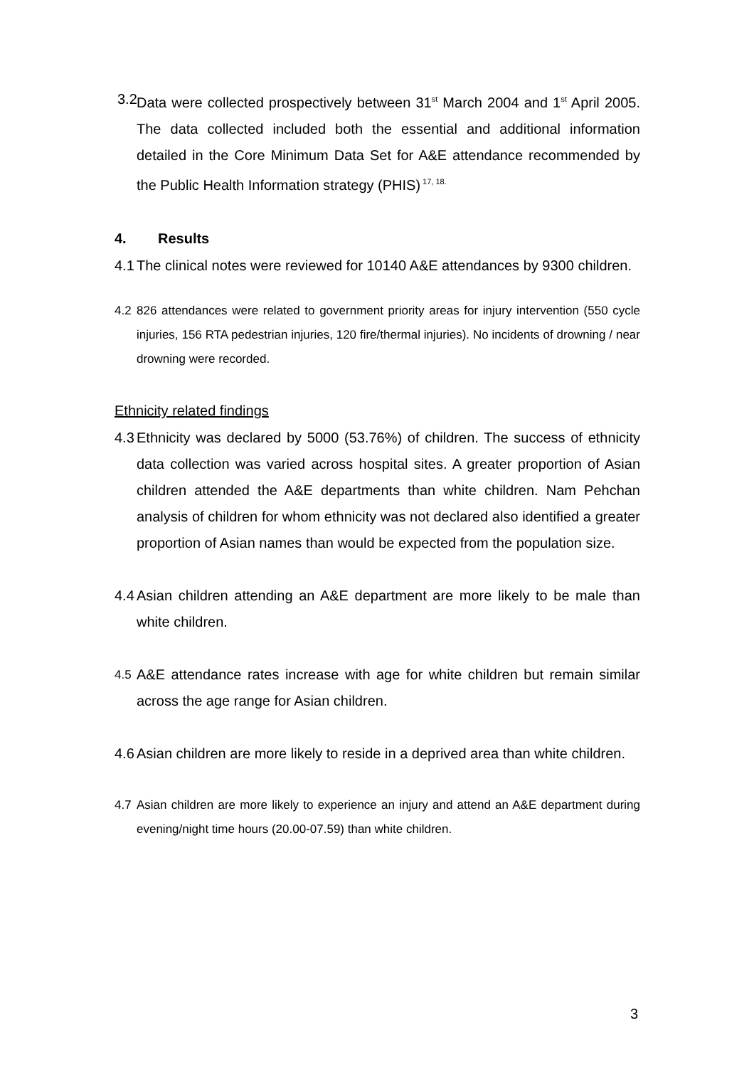3.2 Data were collected prospectively between 31<sup>st</sup> March 2004 and 1<sup>st</sup> April 2005. The data collected included both the essential and additional information detailed in the Core Minimum Data Set for A&E attendance recommended by the Public Health Information strategy (PHIS)<sup>17, 18.</sup>
4. Results
4.1 The clinical notes were reviewed for 10140 A&E attendances by 9300 children.
4.2 826 attendances were related to government priority areas for injury intervention (550 cycle injuries, 156 RTA pedestrian injuries, 120 fire/thermal injuries). No incidents of drowning / near drowning were recorded.
Ethnicity related findings
4.3 Ethnicity was declared by 5000 (53.76%) of children. The success of ethnicity data collection was varied across hospital sites. A greater proportion of Asian children attended the A&E departments than white children. Nam Pehchan analysis of children for whom ethnicity was not declared also identified a greater proportion of Asian names than would be expected from the population size.
4.4 Asian children attending an A&E department are more likely to be male than white children.
4.5 A&E attendance rates increase with age for white children but remain similar across the age range for Asian children.
4.6 Asian children are more likely to reside in a deprived area than white children.
4.7 Asian children are more likely to experience an injury and attend an A&E department during evening/night time hours (20.00-07.59) than white children.
3